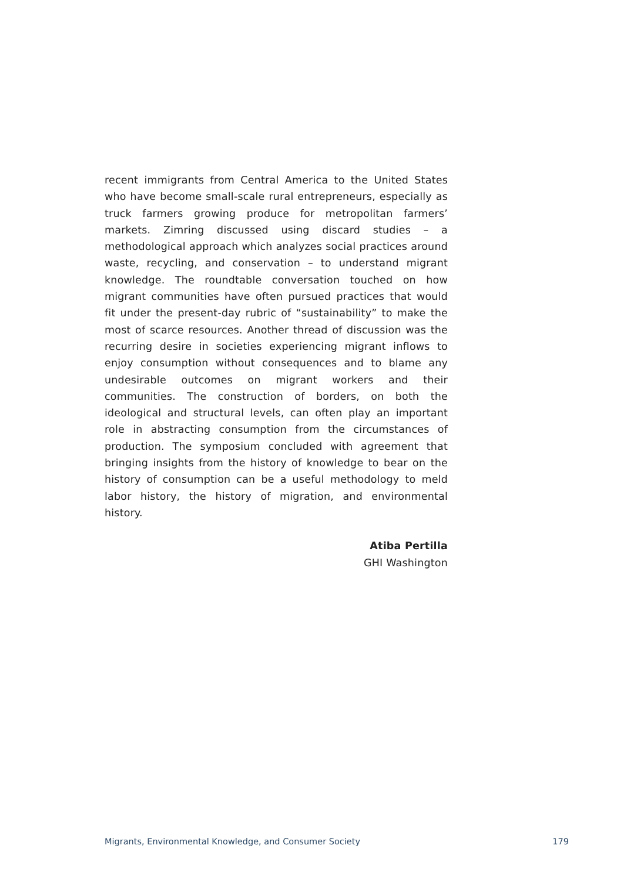recent immigrants from Central America to the United States who have become small-scale rural entrepreneurs, especially as truck farmers growing produce for metropolitan farmers’ markets. Zimring discussed using discard studies – a methodological approach which analyzes social practices around waste, recycling, and conservation – to understand migrant knowledge. The roundtable conversation touched on how migrant communities have often pursued practices that would fit under the present-day rubric of “sustainability” to make the most of scarce resources. Another thread of discussion was the recurring desire in societies experiencing migrant inflows to enjoy consumption without consequences and to blame any undesirable outcomes on migrant workers and their communities. The construction of borders, on both the ideological and structural levels, can often play an important role in abstracting consumption from the circumstances of production. The symposium concluded with agreement that bringing insights from the history of knowledge to bear on the history of consumption can be a useful methodology to meld labor history, the history of migration, and environmental history.
Atiba Pertilla
GHI Washington
Migrants, Environmental Knowledge, and Consumer Society 179